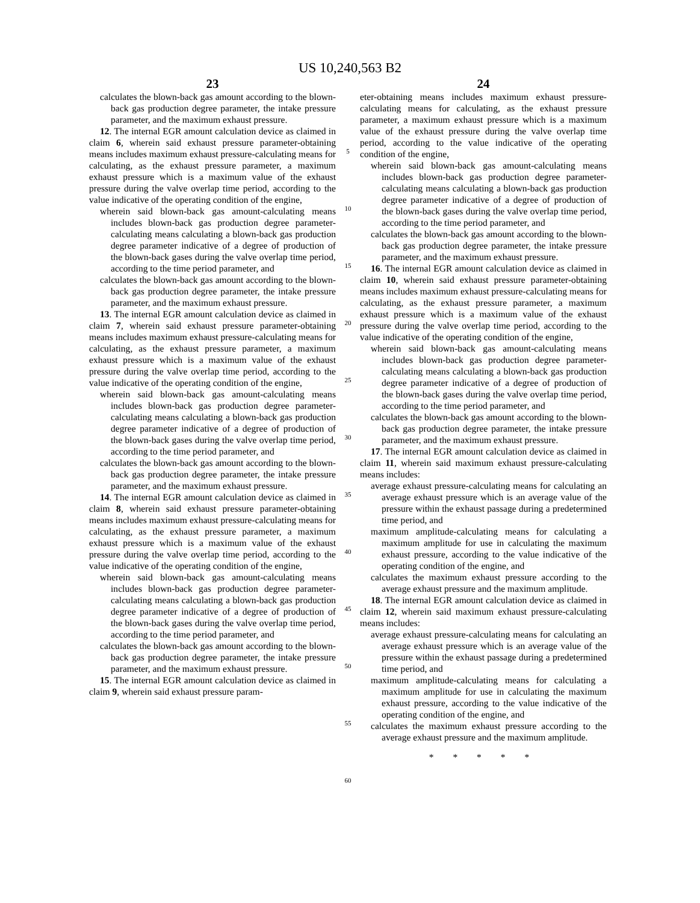US 10,240,563 B2
23
calculates the blown-back gas amount according to the blown-back gas production degree parameter, the intake pressure parameter, and the maximum exhaust pressure.
12. The internal EGR amount calculation device as claimed in claim 6, wherein said exhaust pressure parameter-obtaining means includes maximum exhaust pressure-calculating means for calculating, as the exhaust pressure parameter, a maximum exhaust pressure which is a maximum value of the exhaust pressure during the valve overlap time period, according to the value indicative of the operating condition of the engine,
wherein said blown-back gas amount-calculating means includes blown-back gas production degree parameter-calculating means calculating a blown-back gas production degree parameter indicative of a degree of production of the blown-back gases during the valve overlap time period, according to the time period parameter, and
calculates the blown-back gas amount according to the blown-back gas production degree parameter, the intake pressure parameter, and the maximum exhaust pressure.
13. The internal EGR amount calculation device as claimed in claim 7, wherein said exhaust pressure parameter-obtaining means includes maximum exhaust pressure-calculating means for calculating, as the exhaust pressure parameter, a maximum exhaust pressure which is a maximum value of the exhaust pressure during the valve overlap time period, according to the value indicative of the operating condition of the engine,
wherein said blown-back gas amount-calculating means includes blown-back gas production degree parameter-calculating means calculating a blown-back gas production degree parameter indicative of a degree of production of the blown-back gases during the valve overlap time period, according to the time period parameter, and
calculates the blown-back gas amount according to the blown-back gas production degree parameter, the intake pressure parameter, and the maximum exhaust pressure.
14. The internal EGR amount calculation device as claimed in claim 8, wherein said exhaust pressure parameter-obtaining means includes maximum exhaust pressure-calculating means for calculating, as the exhaust pressure parameter, a maximum exhaust pressure which is a maximum value of the exhaust pressure during the valve overlap time period, according to the value indicative of the operating condition of the engine,
wherein said blown-back gas amount-calculating means includes blown-back gas production degree parameter-calculating means calculating a blown-back gas production degree parameter indicative of a degree of production of the blown-back gases during the valve overlap time period, according to the time period parameter, and
calculates the blown-back gas amount according to the blown-back gas production degree parameter, the intake pressure parameter, and the maximum exhaust pressure.
15. The internal EGR amount calculation device as claimed in claim 9, wherein said exhaust pressure param-
5
10
15
20
25
30
35
40
45
50
55
60
24
eter-obtaining means includes maximum exhaust pressure-calculating means for calculating, as the exhaust pressure parameter, a maximum exhaust pressure which is a maximum value of the exhaust pressure during the valve overlap time period, according to the value indicative of the operating condition of the engine,
wherein said blown-back gas amount-calculating means includes blown-back gas production degree parameter-calculating means calculating a blown-back gas production degree parameter indicative of a degree of production of the blown-back gases during the valve overlap time period, according to the time period parameter, and
calculates the blown-back gas amount according to the blown-back gas production degree parameter, the intake pressure parameter, and the maximum exhaust pressure.
16. The internal EGR amount calculation device as claimed in claim 10, wherein said exhaust pressure parameter-obtaining means includes maximum exhaust pressure-calculating means for calculating, as the exhaust pressure parameter, a maximum exhaust pressure which is a maximum value of the exhaust pressure during the valve overlap time period, according to the value indicative of the operating condition of the engine,
wherein said blown-back gas amount-calculating means includes blown-back gas production degree parameter-calculating means calculating a blown-back gas production degree parameter indicative of a degree of production of the blown-back gases during the valve overlap time period, according to the time period parameter, and
calculates the blown-back gas amount according to the blown-back gas production degree parameter, the intake pressure parameter, and the maximum exhaust pressure.
17. The internal EGR amount calculation device as claimed in claim 11, wherein said maximum exhaust pressure-calculating means includes:
average exhaust pressure-calculating means for calculating an average exhaust pressure which is an average value of the pressure within the exhaust passage during a predetermined time period, and
maximum amplitude-calculating means for calculating a maximum amplitude for use in calculating the maximum exhaust pressure, according to the value indicative of the operating condition of the engine, and
calculates the maximum exhaust pressure according to the average exhaust pressure and the maximum amplitude.
18. The internal EGR amount calculation device as claimed in claim 12, wherein said maximum exhaust pressure-calculating means includes:
average exhaust pressure-calculating means for calculating an average exhaust pressure which is an average value of the pressure within the exhaust passage during a predetermined time period, and
maximum amplitude-calculating means for calculating a maximum amplitude for use in calculating the maximum exhaust pressure, according to the value indicative of the operating condition of the engine, and
calculates the maximum exhaust pressure according to the average exhaust pressure and the maximum amplitude.
* * * * *